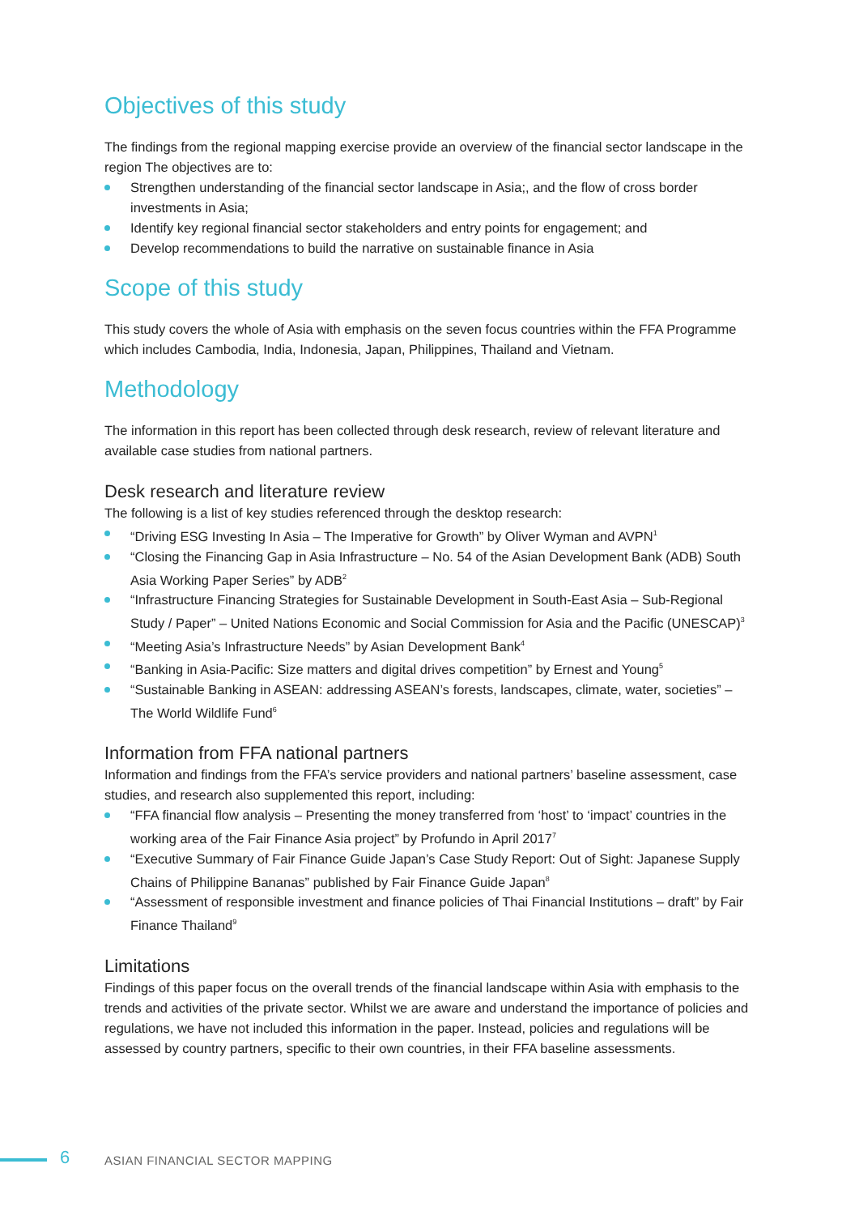Objectives of this study
The findings from the regional mapping exercise provide an overview of the financial sector landscape in the region The objectives are to:
Strengthen understanding of the financial sector landscape in Asia;, and the flow of cross border investments in Asia;
Identify key regional financial sector stakeholders and entry points for engagement; and
Develop recommendations to build the narrative on sustainable finance in Asia
Scope of this study
This study covers the whole of Asia with emphasis on the seven focus countries within the FFA Programme which includes Cambodia, India, Indonesia, Japan, Philippines, Thailand and Vietnam.
Methodology
The information in this report has been collected through desk research, review of relevant literature and available case studies from national partners.
Desk research and literature review
The following is a list of key studies referenced through the desktop research:
“Driving ESG Investing In Asia – The Imperative for Growth” by Oliver Wyman and AVPN<sup>1</sup>
“Closing the Financing Gap in Asia Infrastructure – No. 54 of the Asian Development Bank (ADB) South Asia Working Paper Series” by ADB<sup>2</sup>
“Infrastructure Financing Strategies for Sustainable Development in South-East Asia – Sub-Regional Study / Paper” – United Nations Economic and Social Commission for Asia and the Pacific (UNESCAP)<sup>3</sup>
“Meeting Asia’s Infrastructure Needs” by Asian Development Bank<sup>4</sup>
“Banking in Asia-Pacific: Size matters and digital drives competition” by Ernest and Young<sup>5</sup>
“Sustainable Banking in ASEAN: addressing ASEAN’s forests, landscapes, climate, water, societies” – The World Wildlife Fund<sup>6</sup>
Information from FFA national partners
Information and findings from the FFA’s service providers and national partners’ baseline assessment, case studies, and research also supplemented this report, including:
“FFA financial flow analysis – Presenting the money transferred from ‘host’ to ‘impact’ countries in the working area of the Fair Finance Asia project” by Profundo in April 2017<sup>7</sup>
“Executive Summary of Fair Finance Guide Japan’s Case Study Report: Out of Sight: Japanese Supply Chains of Philippine Bananas” published by Fair Finance Guide Japan<sup>8</sup>
“Assessment of responsible investment and finance policies of Thai Financial Institutions – draft” by Fair Finance Thailand<sup>9</sup>
Limitations
Findings of this paper focus on the overall trends of the financial landscape within Asia with emphasis to the trends and activities of the private sector. Whilst we are aware and understand the importance of policies and regulations, we have not included this information in the paper. Instead, policies and regulations will be assessed by country partners, specific to their own countries, in their FFA baseline assessments.
6 ASIAN FINANCIAL SECTOR MAPPING